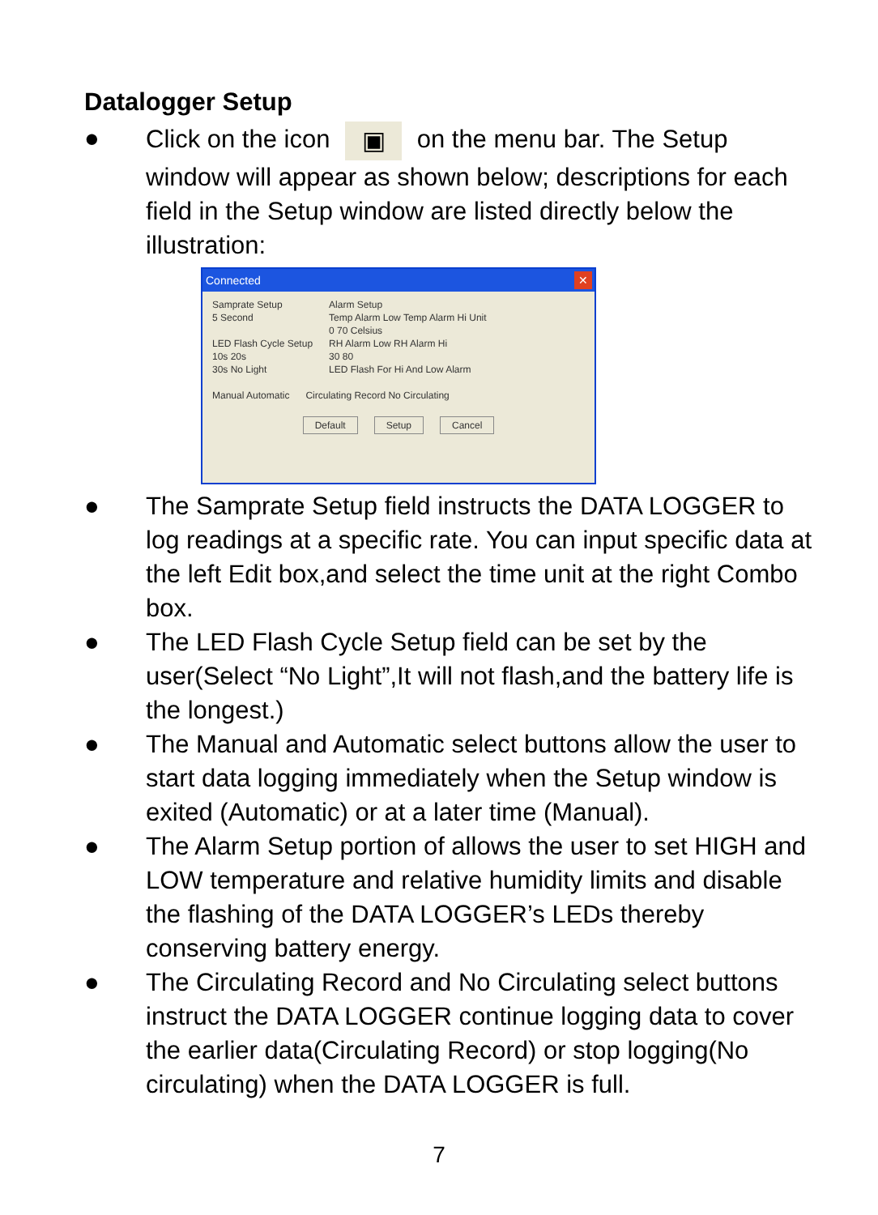Datalogger Setup
● Click on the icon ▣ on the menu bar. The Setup window will appear as shown below; descriptions for each field in the Setup window are listed directly below the illustration:
Connected ✕
Samprate Setup
5 Second
LED Flash Cycle Setup
10s 20s
30s No Light
Alarm Setup
Temp Alarm Low Temp Alarm Hi Unit
0 70 Celsius
RH Alarm Low RH Alarm Hi
30 80
LED Flash For Hi And Low Alarm
Manual Automatic Circulating Record No Circulating
Default Setup Cancel
● The Samprate Setup field instructs the DATA LOGGER to log readings at a specific rate. You can input specific data at the left Edit box,and select the time unit at the right Combo box.
● The LED Flash Cycle Setup field can be set by the user(Select “No Light”,It will not flash,and the battery life is the longest.)
● The Manual and Automatic select buttons allow the user to start data logging immediately when the Setup window is exited (Automatic) or at a later time (Manual).
● The Alarm Setup portion of allows the user to set HIGH and LOW temperature and relative humidity limits and disable the flashing of the DATA LOGGER’s LEDs thereby conserving battery energy.
● The Circulating Record and No Circulating select buttons instruct the DATA LOGGER continue logging data to cover the earlier data(Circulating Record) or stop logging(No circulating) when the DATA LOGGER is full.
7